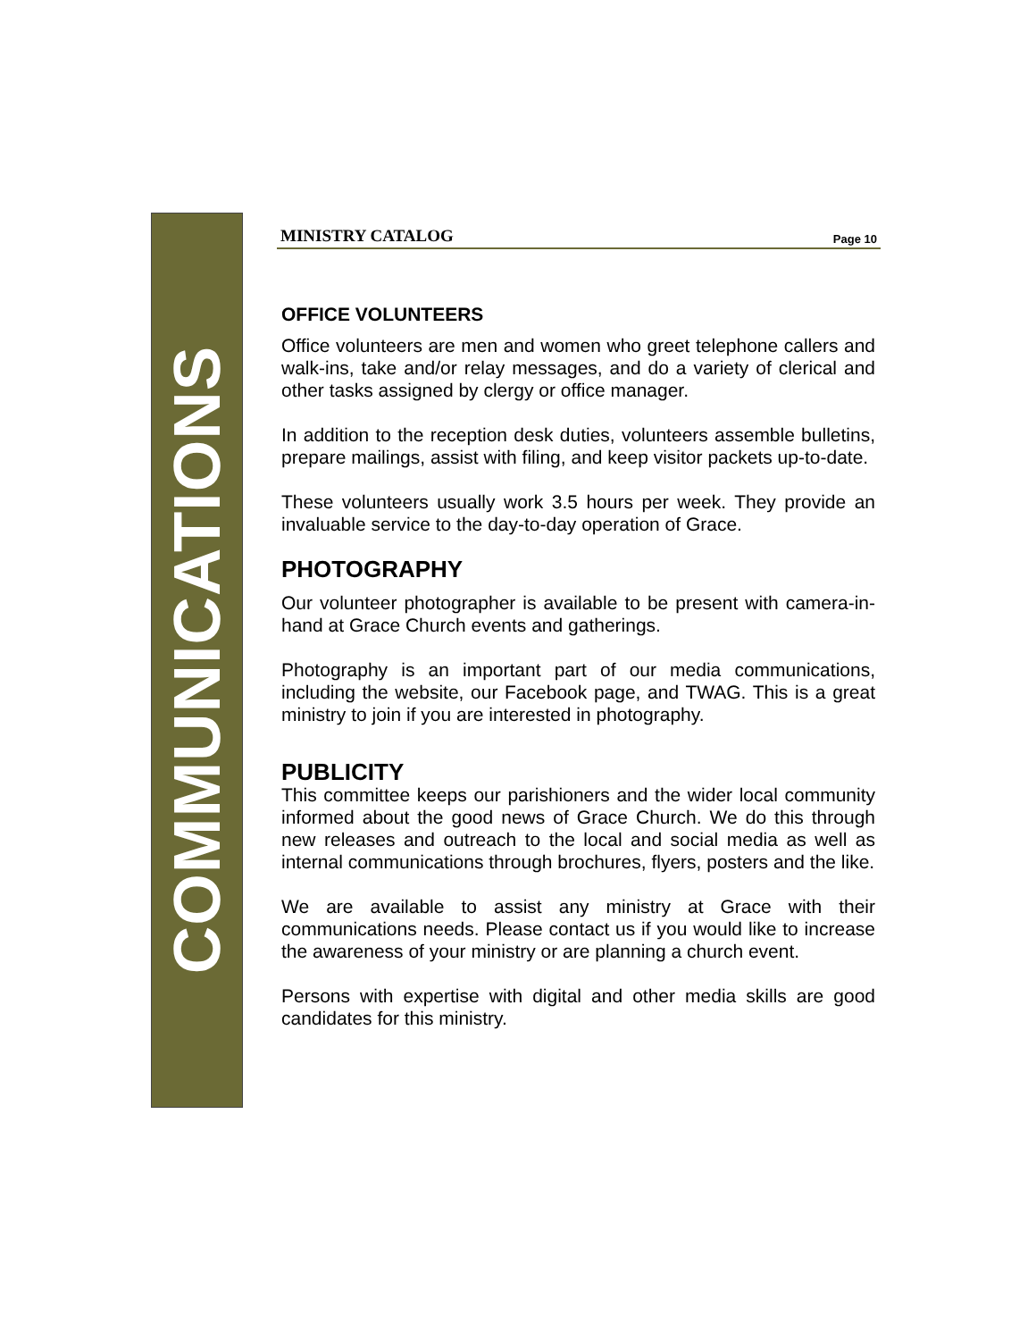COMMUNICATIONS
MINISTRY CATALOG Page 10
OFFICE VOLUNTEERS
Office volunteers are men and women who greet telephone callers and walk-ins, take and/or relay messages, and do a variety of clerical and other tasks assigned by clergy or office manager.
In addition to the reception desk duties, volunteers assemble bulletins, prepare mailings, assist with filing, and keep visitor packets up-to-date.
These volunteers usually work 3.5 hours per week. They provide an invaluable service to the day-to-day operation of Grace.
PHOTOGRAPHY
Our volunteer photographer is available to be present with camera-in-hand at Grace Church events and gatherings.
Photography is an important part of our media communications, including the website, our Facebook page, and TWAG. This is a great ministry to join if you are interested in photography.
PUBLICITY
This committee keeps our parishioners and the wider local community informed about the good news of Grace Church. We do this through new releases and outreach to the local and social media as well as internal communications through brochures, flyers, posters and the like.
We are available to assist any ministry at Grace with their communications needs. Please contact us if you would like to increase the awareness of your ministry or are planning a church event.
Persons with expertise with digital and other media skills are good candidates for this ministry.